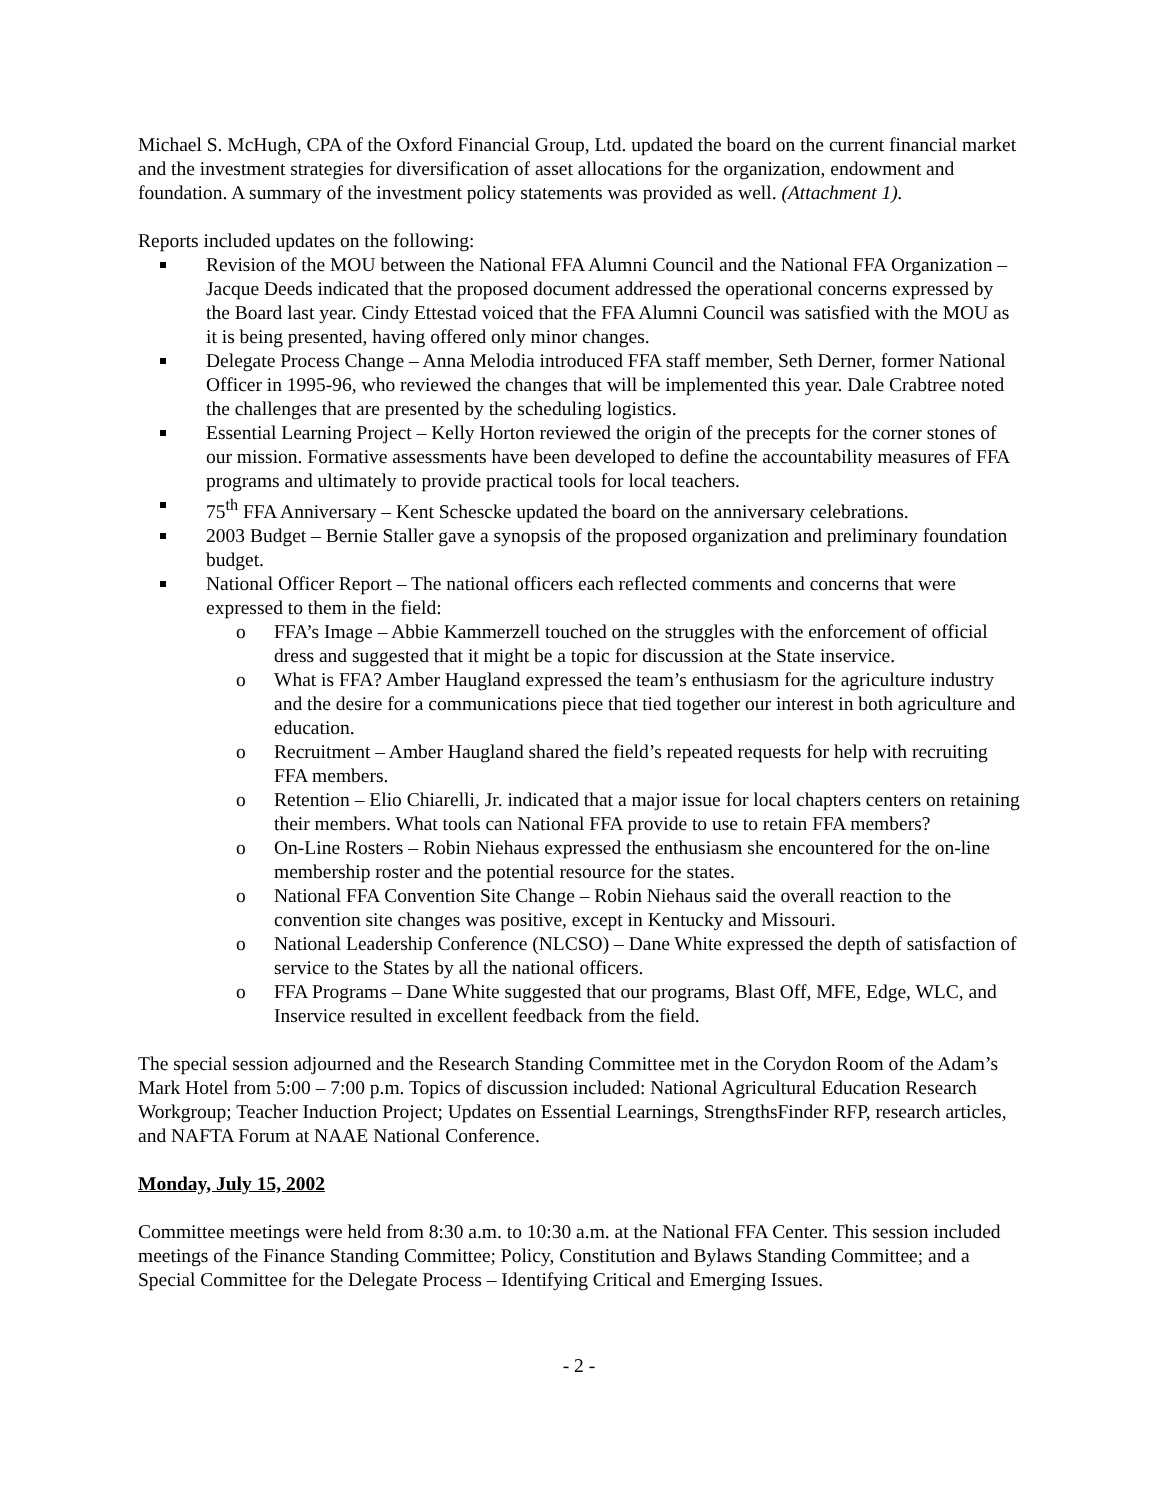Michael S. McHugh, CPA of the Oxford Financial Group, Ltd. updated the board on the current financial market and the investment strategies for diversification of asset allocations for the organization, endowment and foundation. A summary of the investment policy statements was provided as well. (Attachment 1).
Reports included updates on the following:
Revision of the MOU between the National FFA Alumni Council and the National FFA Organization – Jacque Deeds indicated that the proposed document addressed the operational concerns expressed by the Board last year. Cindy Ettestad voiced that the FFA Alumni Council was satisfied with the MOU as it is being presented, having offered only minor changes.
Delegate Process Change – Anna Melodia introduced FFA staff member, Seth Derner, former National Officer in 1995-96, who reviewed the changes that will be implemented this year. Dale Crabtree noted the challenges that are presented by the scheduling logistics.
Essential Learning Project – Kelly Horton reviewed the origin of the precepts for the corner stones of our mission. Formative assessments have been developed to define the accountability measures of FFA programs and ultimately to provide practical tools for local teachers.
75<sup>th</sup> FFA Anniversary – Kent Schescke updated the board on the anniversary celebrations.
2003 Budget – Bernie Staller gave a synopsis of the proposed organization and preliminary foundation budget.
National Officer Report – The national officers each reflected comments and concerns that were expressed to them in the field:
o FFA’s Image – Abbie Kammerzell touched on the struggles with the enforcement of official dress and suggested that it might be a topic for discussion at the State inservice.
o What is FFA? Amber Haugland expressed the team’s enthusiasm for the agriculture industry and the desire for a communications piece that tied together our interest in both agriculture and education.
o Recruitment – Amber Haugland shared the field’s repeated requests for help with recruiting FFA members.
o Retention – Elio Chiarelli, Jr. indicated that a major issue for local chapters centers on retaining their members. What tools can National FFA provide to use to retain FFA members?
o On-Line Rosters – Robin Niehaus expressed the enthusiasm she encountered for the on-line membership roster and the potential resource for the states.
o National FFA Convention Site Change – Robin Niehaus said the overall reaction to the convention site changes was positive, except in Kentucky and Missouri.
o National Leadership Conference (NLCSO) – Dane White expressed the depth of satisfaction of service to the States by all the national officers.
o FFA Programs – Dane White suggested that our programs, Blast Off, MFE, Edge, WLC, and Inservice resulted in excellent feedback from the field.
The special session adjourned and the Research Standing Committee met in the Corydon Room of the Adam’s Mark Hotel from 5:00 – 7:00 p.m. Topics of discussion included: National Agricultural Education Research Workgroup; Teacher Induction Project; Updates on Essential Learnings, StrengthsFinder RFP, research articles, and NAFTA Forum at NAAE National Conference.
Monday, July 15, 2002
Committee meetings were held from 8:30 a.m. to 10:30 a.m. at the National FFA Center. This session included meetings of the Finance Standing Committee; Policy, Constitution and Bylaws Standing Committee; and a Special Committee for the Delegate Process – Identifying Critical and Emerging Issues.
- 2 -